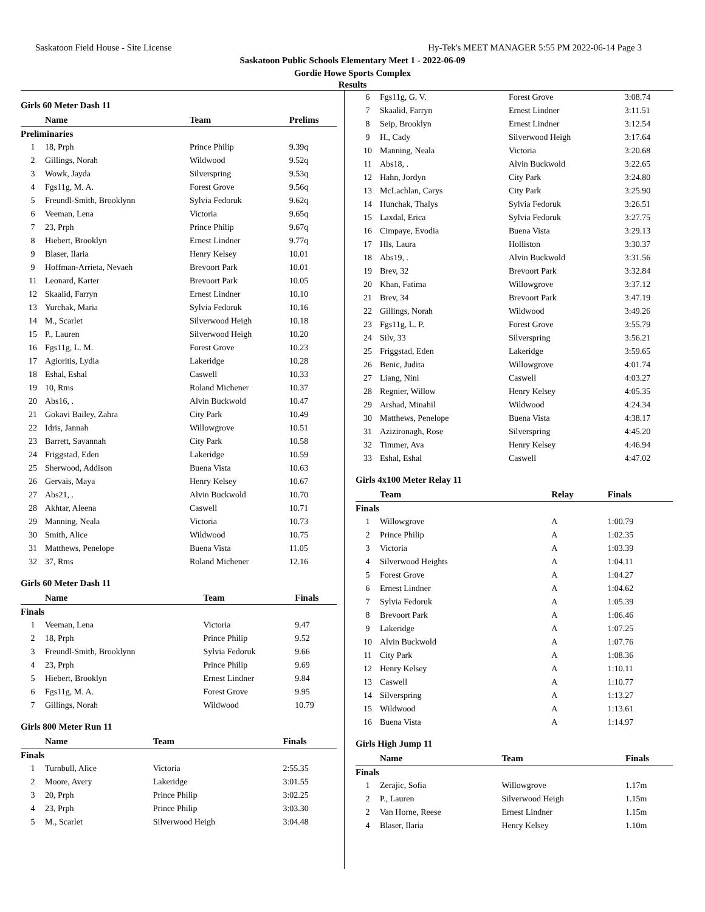Saskatoon Field House - Site License Hy-Tek's MEET MANAGER 5:55 PM 2022-06-14 Page 3
Saskatoon Public Schools Elementary Meet 1 - 2022-06-09
Gordie Howe Sports Complex
Results
Girls 60 Meter Dash 11
| | Name | Team | Prelims |
| --- | --- | --- | --- |
| Preliminaries | | | |
| 1 | 18, Prph | Prince Philip | 9.39q |
| 2 | Gillings, Norah | Wildwood | 9.52q |
| 3 | Wowk, Jayda | Silverspring | 9.53q |
| 4 | Fgs11g, M. A. | Forest Grove | 9.56q |
| 5 | Freundl-Smith, Brooklynn | Sylvia Fedoruk | 9.62q |
| 6 | Veeman, Lena | Victoria | 9.65q |
| 7 | 23, Prph | Prince Philip | 9.67q |
| 8 | Hiebert, Brooklyn | Ernest Lindner | 9.77q |
| 9 | Blaser, Ilaria | Henry Kelsey | 10.01 |
| 9 | Hoffman-Arrieta, Nevaeh | Brevoort Park | 10.01 |
| 11 | Leonard, Karter | Brevoort Park | 10.05 |
| 12 | Skaalid, Farryn | Ernest Lindner | 10.10 |
| 13 | Yurchak, Maria | Sylvia Fedoruk | 10.16 |
| 14 | M., Scarlet | Silverwood Heigh | 10.18 |
| 15 | P., Lauren | Silverwood Heigh | 10.20 |
| 16 | Fgs11g, L. M. | Forest Grove | 10.23 |
| 17 | Agioritis, Lydia | Lakeridge | 10.28 |
| 18 | Eshal, Eshal | Caswell | 10.33 |
| 19 | 10, Rms | Roland Michener | 10.37 |
| 20 | Abs16, . | Alvin Buckwold | 10.47 |
| 21 | Gokavi Bailey, Zahra | City Park | 10.49 |
| 22 | Idris, Jannah | Willowgrove | 10.51 |
| 23 | Barrett, Savannah | City Park | 10.58 |
| 24 | Friggstad, Eden | Lakeridge | 10.59 |
| 25 | Sherwood, Addison | Buena Vista | 10.63 |
| 26 | Gervais, Maya | Henry Kelsey | 10.67 |
| 27 | Abs21, . | Alvin Buckwold | 10.70 |
| 28 | Akhtar, Aleena | Caswell | 10.71 |
| 29 | Manning, Neala | Victoria | 10.73 |
| 30 | Smith, Alice | Wildwood | 10.75 |
| 31 | Matthews, Penelope | Buena Vista | 11.05 |
| 32 | 37, Rms | Roland Michener | 12.16 |
Girls 60 Meter Dash 11
| | Name | Team | Finals |
| --- | --- | --- | --- |
| Finals | | | |
| 1 | Veeman, Lena | Victoria | 9.47 |
| 2 | 18, Prph | Prince Philip | 9.52 |
| 3 | Freundl-Smith, Brooklynn | Sylvia Fedoruk | 9.66 |
| 4 | 23, Prph | Prince Philip | 9.69 |
| 5 | Hiebert, Brooklyn | Ernest Lindner | 9.84 |
| 6 | Fgs11g, M. A. | Forest Grove | 9.95 |
| 7 | Gillings, Norah | Wildwood | 10.79 |
Girls 800 Meter Run 11
| | Name | Team | Finals |
| --- | --- | --- | --- |
| Finals | | | |
| 1 | Turnbull, Alice | Victoria | 2:55.35 |
| 2 | Moore, Avery | Lakeridge | 3:01.55 |
| 3 | 20, Prph | Prince Philip | 3:02.25 |
| 4 | 23, Prph | Prince Philip | 3:03.30 |
| 5 | M., Scarlet | Silverwood Heigh | 3:04.48 |
| 6 | Fgs11g, G. V. | Forest Grove | 3:08.74 |
| 7 | Skaalid, Farryn | Ernest Lindner | 3:11.51 |
| 8 | Seip, Brooklyn | Ernest Lindner | 3:12.54 |
| 9 | H., Cady | Silverwood Heigh | 3:17.64 |
| 10 | Manning, Neala | Victoria | 3:20.68 |
| 11 | Abs18, . | Alvin Buckwold | 3:22.65 |
| 12 | Hahn, Jordyn | City Park | 3:24.80 |
| 13 | McLachlan, Carys | City Park | 3:25.90 |
| 14 | Hunchak, Thalys | Sylvia Fedoruk | 3:26.51 |
| 15 | Laxdal, Erica | Sylvia Fedoruk | 3:27.75 |
| 16 | Cimpaye, Evodia | Buena Vista | 3:29.13 |
| 17 | Hls, Laura | Holliston | 3:30.37 |
| 18 | Abs19, . | Alvin Buckwold | 3:31.56 |
| 19 | Brev, 32 | Brevoort Park | 3:32.84 |
| 20 | Khan, Fatima | Willowgrove | 3:37.12 |
| 21 | Brev, 34 | Brevoort Park | 3:47.19 |
| 22 | Gillings, Norah | Wildwood | 3:49.26 |
| 23 | Fgs11g, L. P. | Forest Grove | 3:55.79 |
| 24 | Silv, 33 | Silverspring | 3:56.21 |
| 25 | Friggstad, Eden | Lakeridge | 3:59.65 |
| 26 | Benic, Judita | Willowgrove | 4:01.74 |
| 27 | Liang, Nini | Caswell | 4:03.27 |
| 28 | Regnier, Willow | Henry Kelsey | 4:05.35 |
| 29 | Arshad, Minahil | Wildwood | 4:24.34 |
| 30 | Matthews, Penelope | Buena Vista | 4:38.17 |
| 31 | Azizironagh, Rose | Silverspring | 4:45.20 |
| 32 | Timmer, Ava | Henry Kelsey | 4:46.94 |
| 33 | Eshal, Eshal | Caswell | 4:47.02 |
Girls 4x100 Meter Relay 11
| | Team | Relay | Finals |
| --- | --- | --- | --- |
| Finals | | | |
| 1 | Willowgrove | A | 1:00.79 |
| 2 | Prince Philip | A | 1:02.35 |
| 3 | Victoria | A | 1:03.39 |
| 4 | Silverwood Heights | A | 1:04.11 |
| 5 | Forest Grove | A | 1:04.27 |
| 6 | Ernest Lindner | A | 1:04.62 |
| 7 | Sylvia Fedoruk | A | 1:05.39 |
| 8 | Brevoort Park | A | 1:06.46 |
| 9 | Lakeridge | A | 1:07.25 |
| 10 | Alvin Buckwold | A | 1:07.76 |
| 11 | City Park | A | 1:08.36 |
| 12 | Henry Kelsey | A | 1:10.11 |
| 13 | Caswell | A | 1:10.77 |
| 14 | Silverspring | A | 1:13.27 |
| 15 | Wildwood | A | 1:13.61 |
| 16 | Buena Vista | A | 1:14.97 |
Girls High Jump 11
| | Name | Team | Finals |
| --- | --- | --- | --- |
| Finals | | | |
| 1 | Zerajic, Sofia | Willowgrove | 1.17m |
| 2 | P., Lauren | Silverwood Heigh | 1.15m |
| 2 | Van Horne, Reese | Ernest Lindner | 1.15m |
| 4 | Blaser, Ilaria | Henry Kelsey | 1.10m |